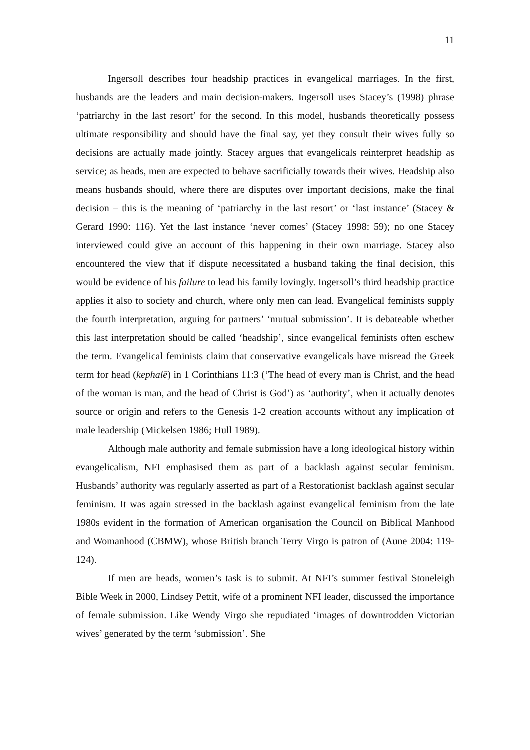11
Ingersoll describes four headship practices in evangelical marriages. In the first, husbands are the leaders and main decision-makers. Ingersoll uses Stacey’s (1998) phrase ‘patriarchy in the last resort’ for the second. In this model, husbands theoretically possess ultimate responsibility and should have the final say, yet they consult their wives fully so decisions are actually made jointly. Stacey argues that evangelicals reinterpret headship as service; as heads, men are expected to behave sacrificially towards their wives. Headship also means husbands should, where there are disputes over important decisions, make the final decision – this is the meaning of ‘patriarchy in the last resort’ or ‘last instance’ (Stacey & Gerard 1990: 116). Yet the last instance ‘never comes’ (Stacey 1998: 59); no one Stacey interviewed could give an account of this happening in their own marriage. Stacey also encountered the view that if dispute necessitated a husband taking the final decision, this would be evidence of his failure to lead his family lovingly. Ingersoll’s third headship practice applies it also to society and church, where only men can lead. Evangelical feminists supply the fourth interpretation, arguing for partners’ ‘mutual submission’. It is debateable whether this last interpretation should be called ‘headship’, since evangelical feminists often eschew the term. Evangelical feminists claim that conservative evangelicals have misread the Greek term for head (kephalē) in 1 Corinthians 11:3 (‘The head of every man is Christ, and the head of the woman is man, and the head of Christ is God’) as ‘authority’, when it actually denotes source or origin and refers to the Genesis 1-2 creation accounts without any implication of male leadership (Mickelsen 1986; Hull 1989).
Although male authority and female submission have a long ideological history within evangelicalism, NFI emphasised them as part of a backlash against secular feminism. Husbands’ authority was regularly asserted as part of a Restorationist backlash against secular feminism. It was again stressed in the backlash against evangelical feminism from the late 1980s evident in the formation of American organisation the Council on Biblical Manhood and Womanhood (CBMW), whose British branch Terry Virgo is patron of (Aune 2004: 119-124).
If men are heads, women’s task is to submit. At NFI’s summer festival Stoneleigh Bible Week in 2000, Lindsey Pettit, wife of a prominent NFI leader, discussed the importance of female submission. Like Wendy Virgo she repudiated ‘images of downtrodden Victorian wives’ generated by the term ‘submission’. She